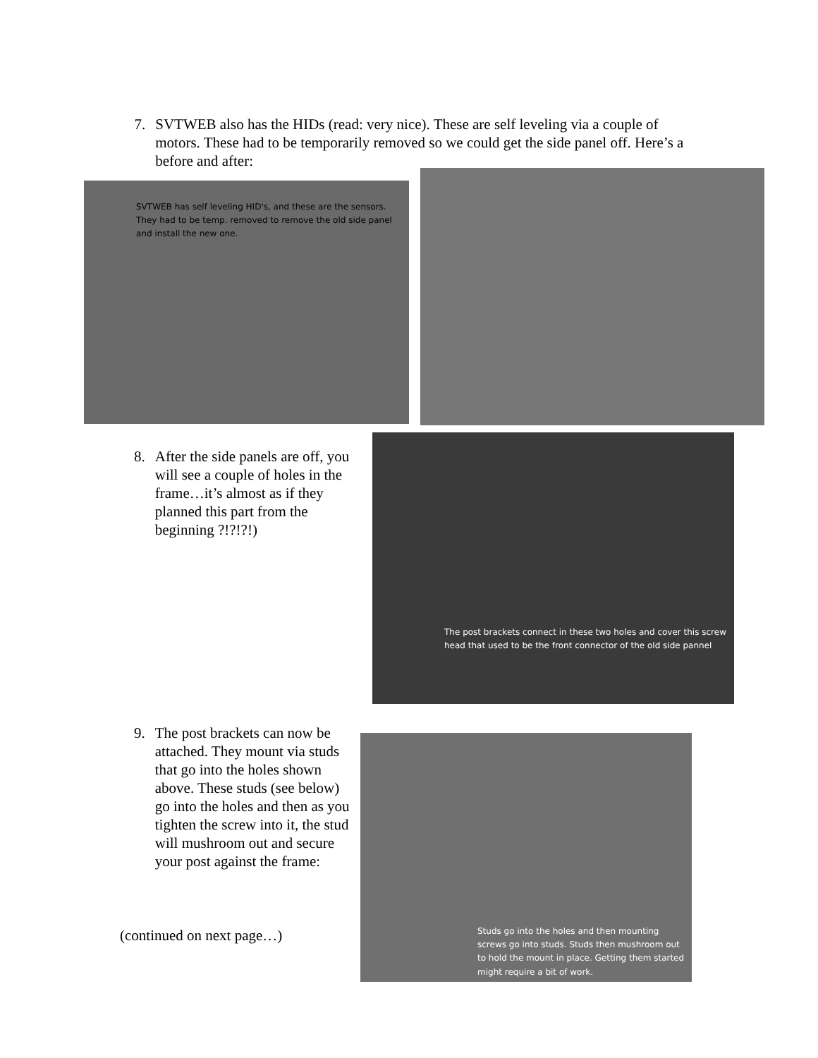7. SVTWEB also has the HIDs (read: very nice). These are self leveling via a couple of motors. These had to be temporarily removed so we could get the side panel off. Here’s a before and after:
SVTWEB has self leveling HID's, and these are the sensors. They had to be temp. removed to remove the old side panel and install the new one.
8. After the side panels are off, you will see a couple of holes in the frame…it’s almost as if they planned this part from the beginning ?!?!?!)
The post brackets connect in these two holes and cover this screw head that used to be the front connector of the old side pannel
9. The post brackets can now be attached. They mount via studs that go into the holes shown above. These studs (see below) go into the holes and then as you tighten the screw into it, the stud will mushroom out and secure your post against the frame:
(continued on next page…)
Studs go into the holes and then mounting screws go into studs. Studs then mushroom out to hold the mount in place. Getting them started might require a bit of work.